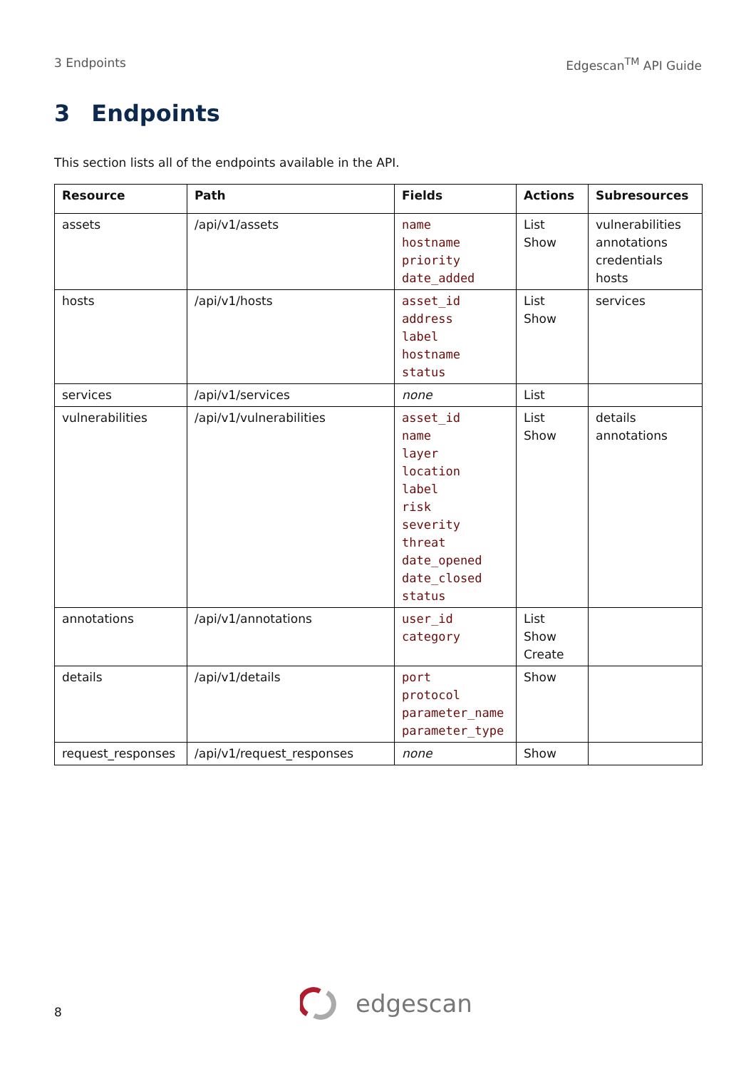3 Endpoints Edgescan<sup>TM</sup> API Guide
3 Endpoints
This section lists all of the endpoints available in the API.
| Resource | Path | Fields | Actions | Subresources |
| --- | --- | --- | --- | --- |
| assets | /api/v1/assets | name hostname priority date_added | List Show | vulnerabilities annotations credentials hosts |
| hosts | /api/v1/hosts | asset_id address label hostname status | List Show | services |
| services | /api/v1/services | none | List | |
| vulnerabilities | /api/v1/vulnerabilities | asset_id name layer location label risk severity threat date_opened date_closed status | List Show | details annotations |
| annotations | /api/v1/annotations | user_id category | List Show Create | |
| details | /api/v1/details | port protocol parameter_name parameter_type | Show | |
| request_responses | /api/v1/request_responses | none | Show | |
8
edgescan